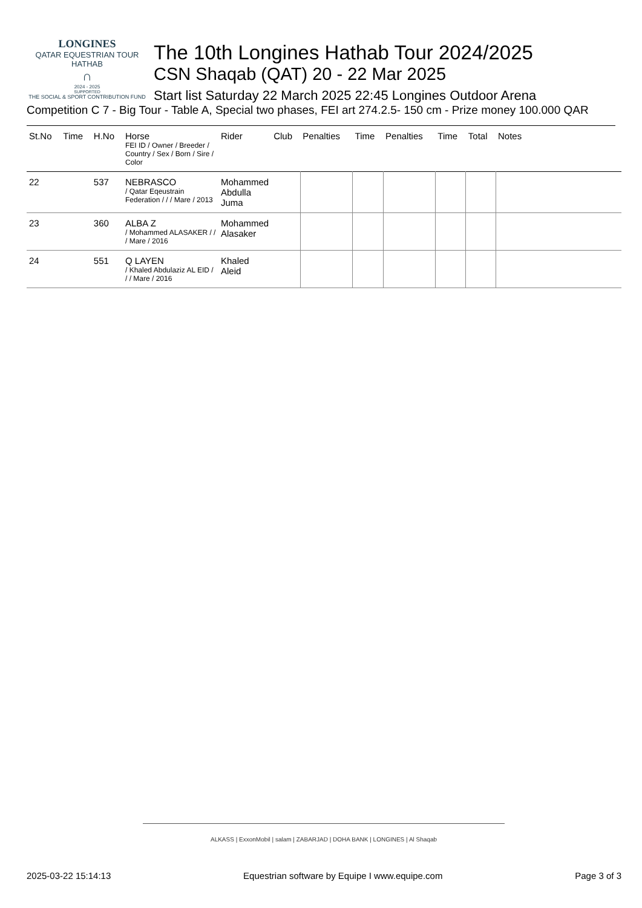LONGINES
QATAR EQUESTRIAN TOUR
HATHAB
∩
2024 - 2025
SUPPORTED
THE SOCIAL & SPORT CONTRIBUTION FUND
The 10th Longines Hathab Tour 2024/2025
CSN Shaqab (QAT) 20 - 22 Mar 2025
Start list Saturday 22 March 2025 22:45 Longines Outdoor Arena
Competition C 7 - Big Tour - Table A, Special two phases, FEI art 274.2.5- 150 cm - Prize money 100.000 QAR
| St.No | Time | H.No | Horse FEI ID / Owner / Breeder / Country / Sex / Born / Sire / Color | Rider | Club | Penalties | Time | Penalties | Time | Total | Notes |
| --- | --- | --- | --- | --- | --- | --- | --- | --- | --- | --- | --- |
| 22 | | 537 | NEBRASCO / Qatar Eqeustrain Federation / / / Mare / 2013 | Mohammed Abdulla Juma | | | | | | | |
| 23 | | 360 | ALBA Z / Mohammed ALASAKER / / / Mare / 2016 | Mohammed Alasaker | | | | | | | |
| 24 | | 551 | Q LAYEN / Khaled Abdulaziz AL EID / / / Mare / 2016 | Khaled Aleid | | | | | | | |
ALKASS | ExxonMobil | salam | ZABARJAD | DOHA BANK | LONGINES | Al Shaqab
2025-03-22 15:14:13 Equestrian software by Equipe I www.equipe.com Page 3 of 3